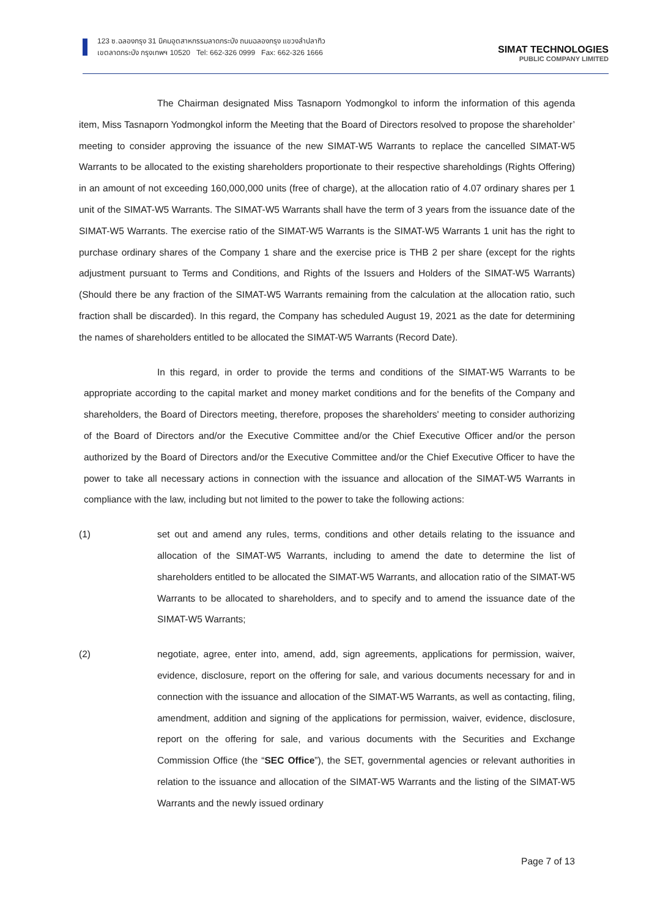123 ซ.ฉลองกรุง 31 นิคมอุตสาหกรรมลาดกระบัง ถนนฉลองกรุง แขวงลำปลาทิว
เขตลาดกระบัง กรุงเทพฯ 10520 Tel: 662-326 0999 Fax: 662-326 1666
SIMAT TECHNOLOGIES
PUBLIC COMPANY LIMITED
The Chairman designated Miss Tasnaporn Yodmongkol to inform the information of this agenda item, Miss Tasnaporn Yodmongkol inform the Meeting that the Board of Directors resolved to propose the shareholder’ meeting to consider approving the issuance of the new SIMAT-W5 Warrants to replace the cancelled SIMAT-W5 Warrants to be allocated to the existing shareholders proportionate to their respective shareholdings (Rights Offering) in an amount of not exceeding 160,000,000 units (free of charge), at the allocation ratio of 4.07 ordinary shares per 1 unit of the SIMAT-W5 Warrants. The SIMAT-W5 Warrants shall have the term of 3 years from the issuance date of the SIMAT-W5 Warrants. The exercise ratio of the SIMAT-W5 Warrants is the SIMAT-W5 Warrants 1 unit has the right to purchase ordinary shares of the Company 1 share and the exercise price is THB 2 per share (except for the rights adjustment pursuant to Terms and Conditions, and Rights of the Issuers and Holders of the SIMAT-W5 Warrants) (Should there be any fraction of the SIMAT-W5 Warrants remaining from the calculation at the allocation ratio, such fraction shall be discarded). In this regard, the Company has scheduled August 19, 2021 as the date for determining the names of shareholders entitled to be allocated the SIMAT-W5 Warrants (Record Date).
In this regard, in order to provide the terms and conditions of the SIMAT-W5 Warrants to be appropriate according to the capital market and money market conditions and for the benefits of the Company and shareholders, the Board of Directors meeting, therefore, proposes the shareholders' meeting to consider authorizing of the Board of Directors and/or the Executive Committee and/or the Chief Executive Officer and/or the person authorized by the Board of Directors and/or the Executive Committee and/or the Chief Executive Officer to have the power to take all necessary actions in connection with the issuance and allocation of the SIMAT-W5 Warrants in compliance with the law, including but not limited to the power to take the following actions:
(1) set out and amend any rules, terms, conditions and other details relating to the issuance and allocation of the SIMAT-W5 Warrants, including to amend the date to determine the list of shareholders entitled to be allocated the SIMAT-W5 Warrants, and allocation ratio of the SIMAT-W5 Warrants to be allocated to shareholders, and to specify and to amend the issuance date of the SIMAT-W5 Warrants;
(2) negotiate, agree, enter into, amend, add, sign agreements, applications for permission, waiver, evidence, disclosure, report on the offering for sale, and various documents necessary for and in connection with the issuance and allocation of the SIMAT-W5 Warrants, as well as contacting, filing, amendment, addition and signing of the applications for permission, waiver, evidence, disclosure, report on the offering for sale, and various documents with the Securities and Exchange Commission Office (the “SEC Office”), the SET, governmental agencies or relevant authorities in relation to the issuance and allocation of the SIMAT-W5 Warrants and the listing of the SIMAT-W5 Warrants and the newly issued ordinary
Page 7 of 13